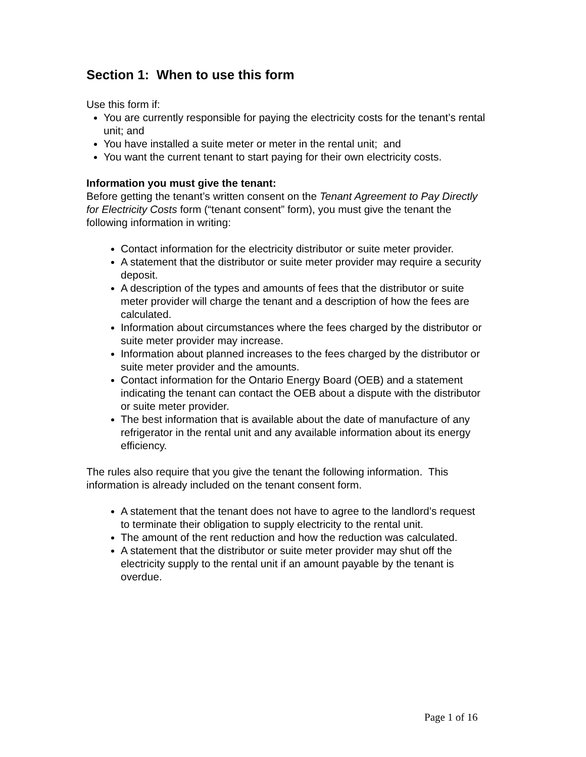Section 1: When to use this form
Use this form if:
You are currently responsible for paying the electricity costs for the tenant’s rental unit; and
You have installed a suite meter or meter in the rental unit; and
You want the current tenant to start paying for their own electricity costs.
Information you must give the tenant:
Before getting the tenant’s written consent on the Tenant Agreement to Pay Directly for Electricity Costs form (“tenant consent” form), you must give the tenant the following information in writing:
Contact information for the electricity distributor or suite meter provider.
A statement that the distributor or suite meter provider may require a security deposit.
A description of the types and amounts of fees that the distributor or suite meter provider will charge the tenant and a description of how the fees are calculated.
Information about circumstances where the fees charged by the distributor or suite meter provider may increase.
Information about planned increases to the fees charged by the distributor or suite meter provider and the amounts.
Contact information for the Ontario Energy Board (OEB) and a statement indicating the tenant can contact the OEB about a dispute with the distributor or suite meter provider.
The best information that is available about the date of manufacture of any refrigerator in the rental unit and any available information about its energy efficiency.
The rules also require that you give the tenant the following information. This information is already included on the tenant consent form.
A statement that the tenant does not have to agree to the landlord’s request to terminate their obligation to supply electricity to the rental unit.
The amount of the rent reduction and how the reduction was calculated.
A statement that the distributor or suite meter provider may shut off the electricity supply to the rental unit if an amount payable by the tenant is overdue.
Page 1 of 16